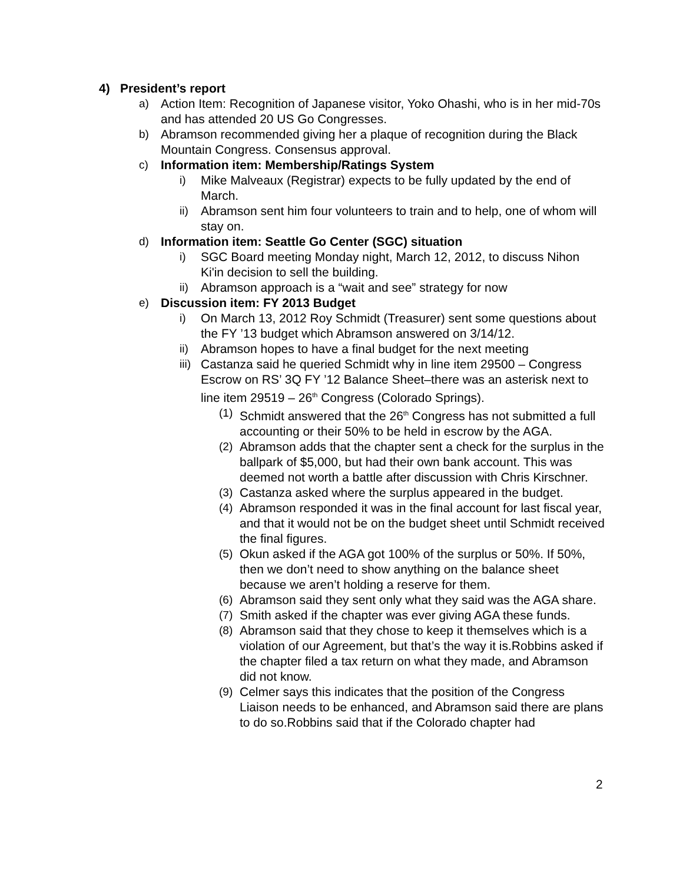4) President’s report
a) Action Item: Recognition of Japanese visitor, Yoko Ohashi, who is in her mid-70s and has attended 20 US Go Congresses.
b) Abramson recommended giving her a plaque of recognition during the Black Mountain Congress. Consensus approval.
c) Information item: Membership/Ratings System
i) Mike Malveaux (Registrar) expects to be fully updated by the end of March.
ii) Abramson sent him four volunteers to train and to help, one of whom will stay on.
d) Information item: Seattle Go Center (SGC) situation
i) SGC Board meeting Monday night, March 12, 2012, to discuss Nihon Ki'in decision to sell the building.
ii) Abramson approach is a “wait and see” strategy for now
e) Discussion item: FY 2013 Budget
i) On March 13, 2012 Roy Schmidt (Treasurer) sent some questions about the FY ’13 budget which Abramson answered on 3/14/12.
ii) Abramson hopes to have a final budget for the next meeting
iii) Castanza said he queried Schmidt why in line item 29500 – Congress Escrow on RS’ 3Q FY ’12 Balance Sheet–there was an asterisk next to line item 29519 – 26<sup>th</sup> Congress (Colorado Springs).
(1) Schmidt answered that the 26<sup>th</sup> Congress has not submitted a full accounting or their 50% to be held in escrow by the AGA.
(2) Abramson adds that the chapter sent a check for the surplus in the ballpark of $5,000, but had their own bank account. This was deemed not worth a battle after discussion with Chris Kirschner.
(3) Castanza asked where the surplus appeared in the budget.
(4) Abramson responded it was in the final account for last fiscal year, and that it would not be on the budget sheet until Schmidt received the final figures.
(5) Okun asked if the AGA got 100% of the surplus or 50%. If 50%, then we don’t need to show anything on the balance sheet because we aren’t holding a reserve for them.
(6) Abramson said they sent only what they said was the AGA share.
(7) Smith asked if the chapter was ever giving AGA these funds.
(8) Abramson said that they chose to keep it themselves which is a violation of our Agreement, but that’s the way it is.Robbins asked if the chapter filed a tax return on what they made, and Abramson did not know.
(9) Celmer says this indicates that the position of the Congress Liaison needs to be enhanced, and Abramson said there are plans to do so.Robbins said that if the Colorado chapter had
2